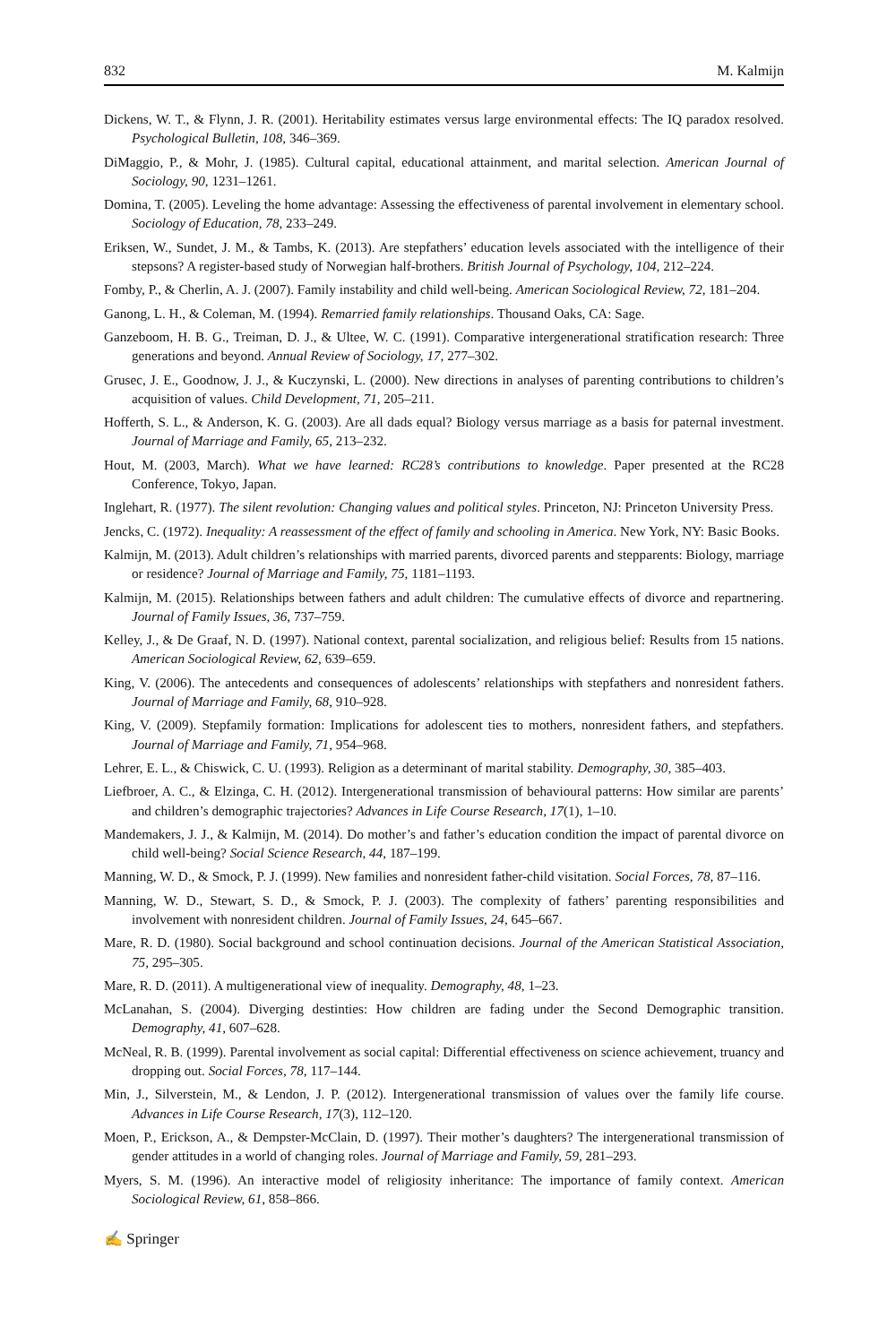832 M. Kalmijn
Dickens, W. T., & Flynn, J. R. (2001). Heritability estimates versus large environmental effects: The IQ paradox resolved. Psychological Bulletin, 108, 346–369.
DiMaggio, P., & Mohr, J. (1985). Cultural capital, educational attainment, and marital selection. American Journal of Sociology, 90, 1231–1261.
Domina, T. (2005). Leveling the home advantage: Assessing the effectiveness of parental involvement in elementary school. Sociology of Education, 78, 233–249.
Eriksen, W., Sundet, J. M., & Tambs, K. (2013). Are stepfathers’ education levels associated with the intelligence of their stepsons? A register-based study of Norwegian half-brothers. British Journal of Psychology, 104, 212–224.
Fomby, P., & Cherlin, A. J. (2007). Family instability and child well-being. American Sociological Review, 72, 181–204.
Ganong, L. H., & Coleman, M. (1994). Remarried family relationships. Thousand Oaks, CA: Sage.
Ganzeboom, H. B. G., Treiman, D. J., & Ultee, W. C. (1991). Comparative intergenerational stratification research: Three generations and beyond. Annual Review of Sociology, 17, 277–302.
Grusec, J. E., Goodnow, J. J., & Kuczynski, L. (2000). New directions in analyses of parenting contributions to children’s acquisition of values. Child Development, 71, 205–211.
Hofferth, S. L., & Anderson, K. G. (2003). Are all dads equal? Biology versus marriage as a basis for paternal investment. Journal of Marriage and Family, 65, 213–232.
Hout, M. (2003, March). What we have learned: RC28’s contributions to knowledge. Paper presented at the RC28 Conference, Tokyo, Japan.
Inglehart, R. (1977). The silent revolution: Changing values and political styles. Princeton, NJ: Princeton University Press.
Jencks, C. (1972). Inequality: A reassessment of the effect of family and schooling in America. New York, NY: Basic Books.
Kalmijn, M. (2013). Adult children’s relationships with married parents, divorced parents and stepparents: Biology, marriage or residence? Journal of Marriage and Family, 75, 1181–1193.
Kalmijn, M. (2015). Relationships between fathers and adult children: The cumulative effects of divorce and repartnering. Journal of Family Issues, 36, 737–759.
Kelley, J., & De Graaf, N. D. (1997). National context, parental socialization, and religious belief: Results from 15 nations. American Sociological Review, 62, 639–659.
King, V. (2006). The antecedents and consequences of adolescents’ relationships with stepfathers and nonresident fathers. Journal of Marriage and Family, 68, 910–928.
King, V. (2009). Stepfamily formation: Implications for adolescent ties to mothers, nonresident fathers, and stepfathers. Journal of Marriage and Family, 71, 954–968.
Lehrer, E. L., & Chiswick, C. U. (1993). Religion as a determinant of marital stability. Demography, 30, 385–403.
Liefbroer, A. C., & Elzinga, C. H. (2012). Intergenerational transmission of behavioural patterns: How similar are parents’ and children’s demographic trajectories? Advances in Life Course Research, 17(1), 1–10.
Mandemakers, J. J., & Kalmijn, M. (2014). Do mother’s and father’s education condition the impact of parental divorce on child well-being? Social Science Research, 44, 187–199.
Manning, W. D., & Smock, P. J. (1999). New families and nonresident father-child visitation. Social Forces, 78, 87–116.
Manning, W. D., Stewart, S. D., & Smock, P. J. (2003). The complexity of fathers’ parenting responsibilities and involvement with nonresident children. Journal of Family Issues, 24, 645–667.
Mare, R. D. (1980). Social background and school continuation decisions. Journal of the American Statistical Association, 75, 295–305.
Mare, R. D. (2011). A multigenerational view of inequality. Demography, 48, 1–23.
McLanahan, S. (2004). Diverging destinties: How children are fading under the Second Demographic transition. Demography, 41, 607–628.
McNeal, R. B. (1999). Parental involvement as social capital: Differential effectiveness on science achievement, truancy and dropping out. Social Forces, 78, 117–144.
Min, J., Silverstein, M., & Lendon, J. P. (2012). Intergenerational transmission of values over the family life course. Advances in Life Course Research, 17(3), 112–120.
Moen, P., Erickson, A., & Dempster-McClain, D. (1997). Their mother’s daughters? The intergenerational transmission of gender attitudes in a world of changing roles. Journal of Marriage and Family, 59, 281–293.
Myers, S. M. (1996). An interactive model of religiosity inheritance: The importance of family context. American Sociological Review, 61, 858–866.
✍ Springer